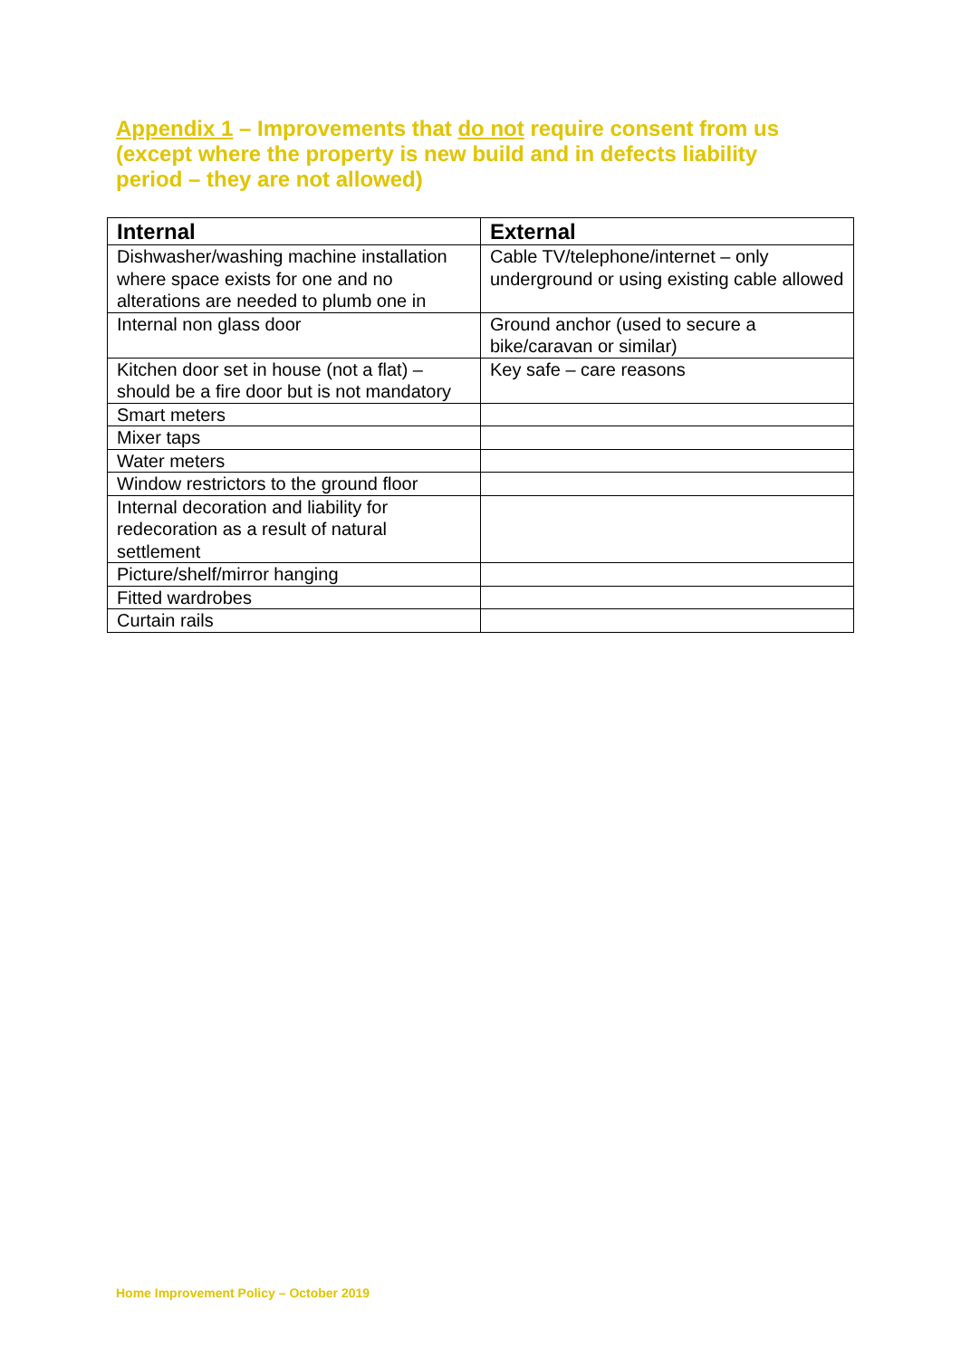Appendix 1 – Improvements that do not require consent from us (except where the property is new build and in defects liability period – they are not allowed)
| Internal | External |
| --- | --- |
| Dishwasher/washing machine installation where space exists for one and no alterations are needed to plumb one in | Cable TV/telephone/internet – only underground or using existing cable allowed |
| Internal non glass door | Ground anchor (used to secure a bike/caravan or similar) |
| Kitchen door set in house (not a flat) – should be a fire door but is not mandatory | Key safe – care reasons |
| Smart meters | |
| Mixer taps | |
| Water meters | |
| Window restrictors to the ground floor | |
| Internal decoration and liability for redecoration as a result of natural settlement | |
| Picture/shelf/mirror hanging | |
| Fitted wardrobes | |
| Curtain rails | |
Home Improvement Policy – October 2019